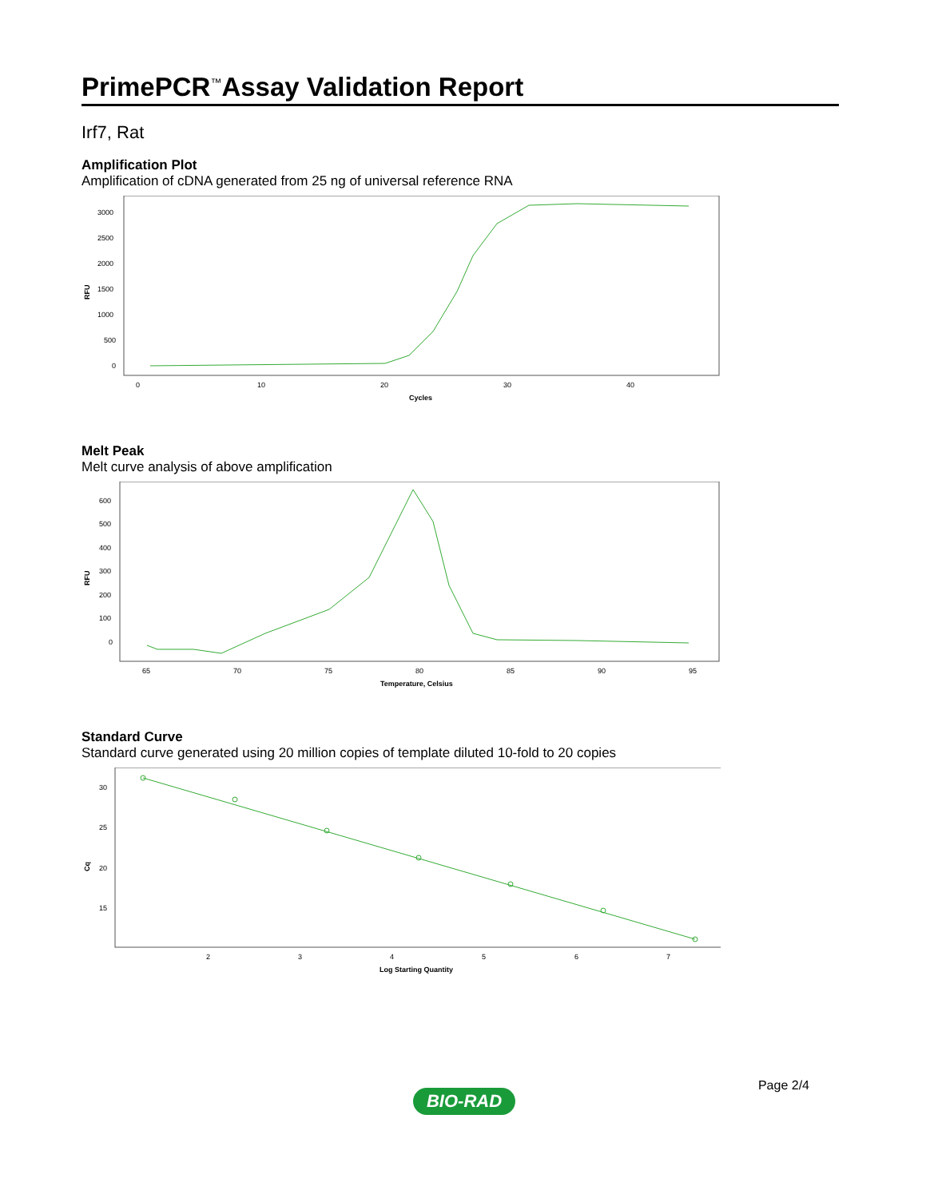PrimePCR<sup>™</sup>Assay Validation Report
Irf7, Rat
Amplification Plot
Amplification of cDNA generated from 25 ng of universal reference RNA
RFU
3000
2500
2000
1500
1000
500
0
0
10
20
30
40
Cycles
Melt Peak
Melt curve analysis of above amplification
RFU
600
500
400
300
200
100
0
65
70
75
80
85
90
95
Temperature, Celsius
Standard Curve
Standard curve generated using 20 million copies of template diluted 10-fold to 20 copies
Cq
30
25
20
15
2
3
4
5
6
7
Log Starting Quantity
Page 2/4
BIO-RAD